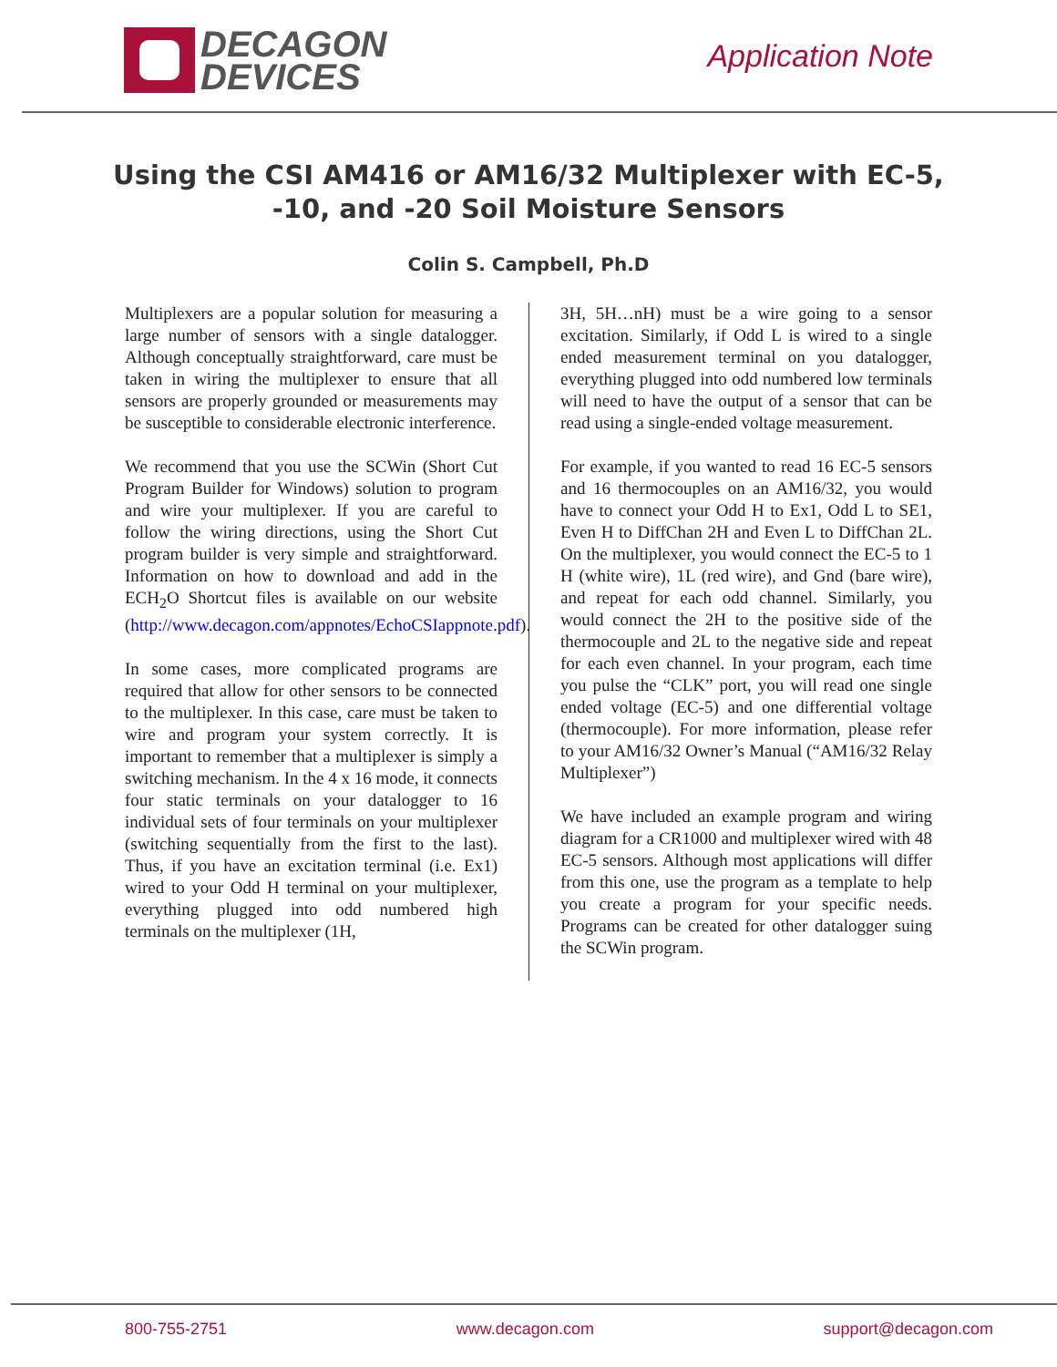DECAGON
DEVICES
Application Note
Using the CSI AM416 or AM16/32 Multiplexer with EC-5, -10, and -20 Soil Moisture Sensors
Colin S. Campbell, Ph.D
Multiplexers are a popular solution for measuring a large number of sensors with a single datalogger. Although conceptually straightforward, care must be taken in wiring the multiplexer to ensure that all sensors are properly grounded or measurements may be susceptible to considerable electronic interference.
We recommend that you use the SCWin (Short Cut Program Builder for Windows) solution to program and wire your multiplexer. If you are careful to follow the wiring directions, using the Short Cut program builder is very simple and straightforward. Information on how to download and add in the ECH<sub>2</sub>O Shortcut files is available on our website (http://www.decagon.com/appnotes/EchoCSIappnote.pdf).
In some cases, more complicated programs are required that allow for other sensors to be connected to the multiplexer. In this case, care must be taken to wire and program your system correctly. It is important to remember that a multiplexer is simply a switching mechanism. In the 4 x 16 mode, it connects four static terminals on your datalogger to 16 individual sets of four terminals on your multiplexer (switching sequentially from the first to the last). Thus, if you have an excitation terminal (i.e. Ex1) wired to your Odd H terminal on your multiplexer, everything plugged into odd numbered high terminals on the multiplexer (1H,
3H, 5H…nH) must be a wire going to a sensor excitation. Similarly, if Odd L is wired to a single ended measurement terminal on you datalogger, everything plugged into odd numbered low terminals will need to have the output of a sensor that can be read using a single-ended voltage measurement.
For example, if you wanted to read 16 EC-5 sensors and 16 thermocouples on an AM16/32, you would have to connect your Odd H to Ex1, Odd L to SE1, Even H to DiffChan 2H and Even L to DiffChan 2L. On the multiplexer, you would connect the EC-5 to 1 H (white wire), 1L (red wire), and Gnd (bare wire), and repeat for each odd channel. Similarly, you would connect the 2H to the positive side of the thermocouple and 2L to the negative side and repeat for each even channel. In your program, each time you pulse the “CLK” port, you will read one single ended voltage (EC-5) and one differential voltage (thermocouple). For more information, please refer to your AM16/32 Owner’s Manual (“AM16/32 Relay Multiplexer”)
We have included an example program and wiring diagram for a CR1000 and multiplexer wired with 48 EC-5 sensors. Although most applications will differ from this one, use the program as a template to help you create a program for your specific needs. Programs can be created for other datalogger suing the SCWin program.
800-755-2751 www.decagon.com support@decagon.com